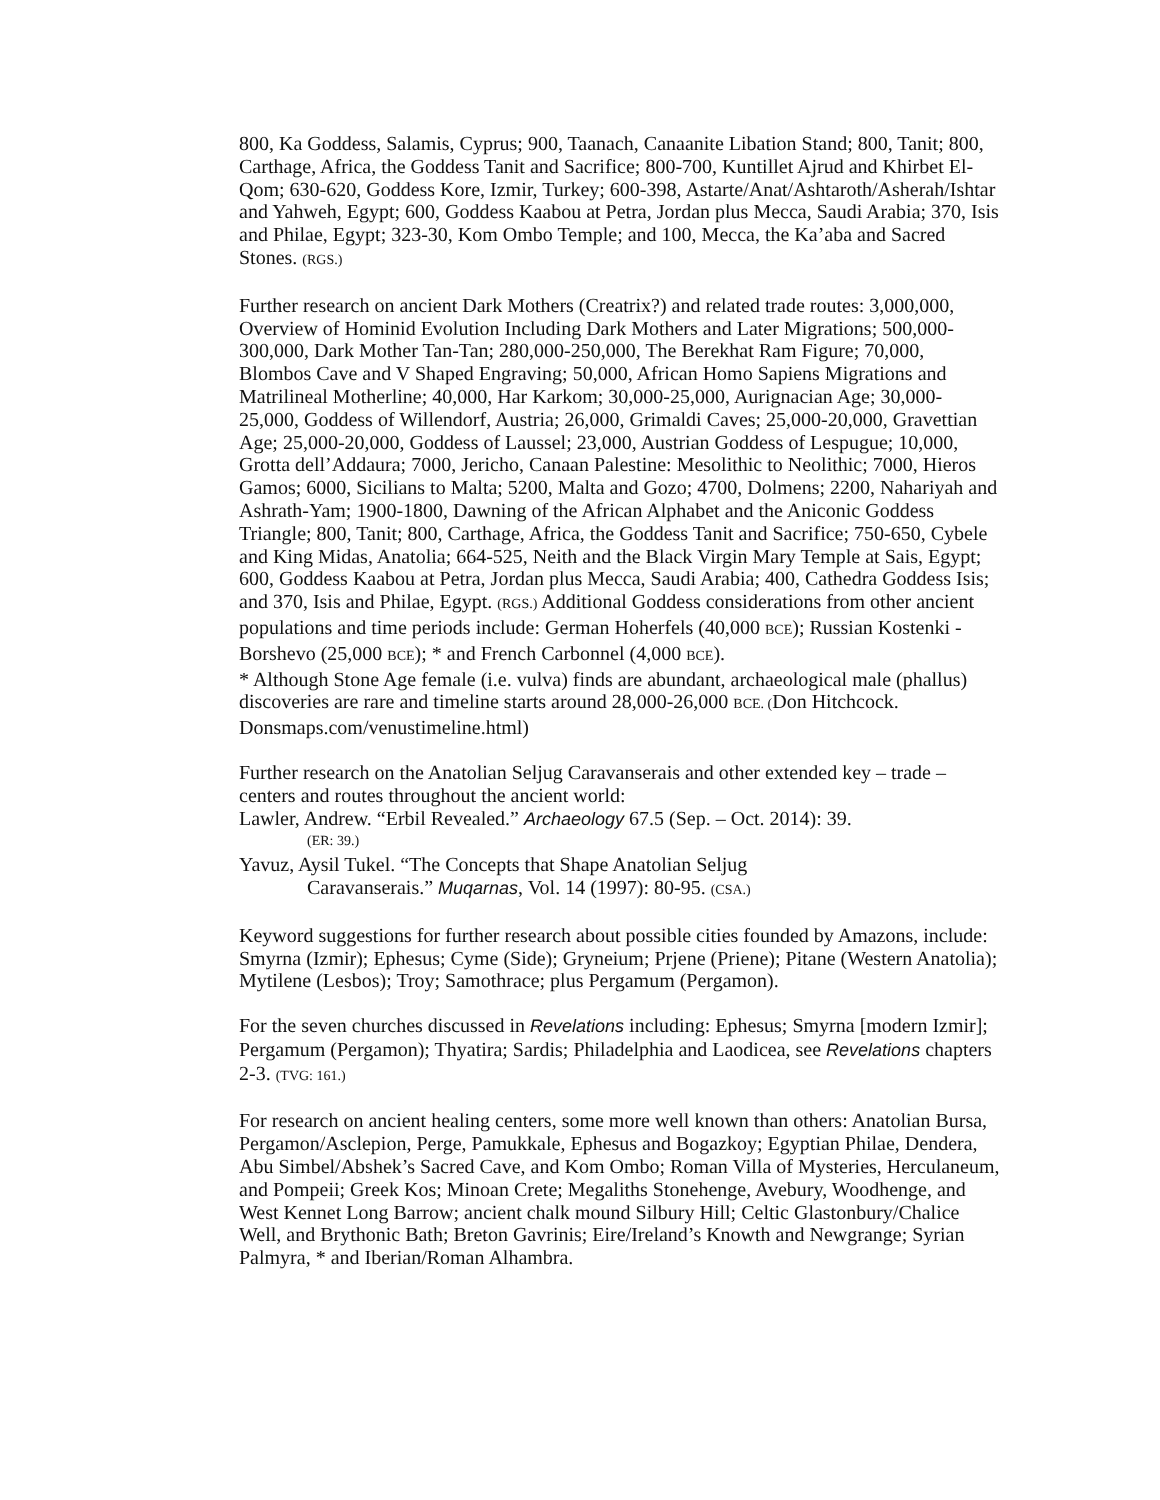800, Ka Goddess, Salamis, Cyprus; 900, Taanach, Canaanite Libation Stand; 800, Tanit; 800, Carthage, Africa, the Goddess Tanit and Sacrifice; 800-700, Kuntillet Ajrud and Khirbet El-Qom; 630-620, Goddess Kore, Izmir, Turkey; 600-398, Astarte/Anat/Ashtaroth/Asherah/Ishtar and Yahweh, Egypt; 600, Goddess Kaabou at Petra, Jordan plus Mecca, Saudi Arabia; 370, Isis and Philae, Egypt; 323-30, Kom Ombo Temple; and 100, Mecca, the Ka’aba and Sacred Stones. (RGS.)
Further research on ancient Dark Mothers (Creatrix?) and related trade routes: 3,000,000, Overview of Hominid Evolution Including Dark Mothers and Later Migrations; 500,000-300,000, Dark Mother Tan-Tan; 280,000-250,000, The Berekhat Ram Figure; 70,000, Blombos Cave and V Shaped Engraving; 50,000, African Homo Sapiens Migrations and Matrilineal Motherline; 40,000, Har Karkom; 30,000-25,000, Aurignacian Age; 30,000-25,000, Goddess of Willendorf, Austria; 26,000, Grimaldi Caves; 25,000-20,000, Gravettian Age; 25,000-20,000, Goddess of Laussel; 23,000, Austrian Goddess of Lespugue; 10,000, Grotta dell’Addaura; 7000, Jericho, Canaan Palestine: Mesolithic to Neolithic; 7000, Hieros Gamos; 6000, Sicilians to Malta; 5200, Malta and Gozo; 4700, Dolmens; 2200, Nahariyah and Ashrath-Yam; 1900-1800, Dawning of the African Alphabet and the Aniconic Goddess Triangle; 800, Tanit; 800, Carthage, Africa, the Goddess Tanit and Sacrifice; 750-650, Cybele and King Midas, Anatolia; 664-525, Neith and the Black Virgin Mary Temple at Sais, Egypt; 600, Goddess Kaabou at Petra, Jordan plus Mecca, Saudi Arabia; 400, Cathedra Goddess Isis; and 370, Isis and Philae, Egypt. (RGS.) Additional Goddess considerations from other ancient populations and time periods include: German Hoherfels (40,000 BCE); Russian Kostenki - Borshevo (25,000 BCE); * and French Carbonnel (4,000 BCE).
* Although Stone Age female (i.e. vulva) finds are abundant, archaeological male (phallus) discoveries are rare and timeline starts around 28,000-26,000 BCE. (Don Hitchcock. Donsmaps.com/venustimeline.html)
Further research on the Anatolian Seljug Caravanserais and other extended key – trade – centers and routes throughout the ancient world:
Lawler, Andrew. “Erbil Revealed.” Archaeology 67.5 (Sep. – Oct. 2014): 39.
(ER: 39.)
Yavuz, Aysil Tukel. “The Concepts that Shape Anatolian Seljug
Caravanserais.” Muqarnas, Vol. 14 (1997): 80-95. (CSA.)
Keyword suggestions for further research about possible cities founded by Amazons, include: Smyrna (Izmir); Ephesus; Cyme (Side); Gryneium; Prjene (Priene); Pitane (Western Anatolia); Mytilene (Lesbos); Troy; Samothrace; plus Pergamum (Pergamon).
For the seven churches discussed in Revelations including: Ephesus; Smyrna [modern Izmir]; Pergamum (Pergamon); Thyatira; Sardis; Philadelphia and Laodicea, see Revelations chapters 2-3. (TVG: 161.)
For research on ancient healing centers, some more well known than others: Anatolian Bursa, Pergamon/Asclepion, Perge, Pamukkale, Ephesus and Bogazkoy; Egyptian Philae, Dendera, Abu Simbel/Abshek’s Sacred Cave, and Kom Ombo; Roman Villa of Mysteries, Herculaneum, and Pompeii; Greek Kos; Minoan Crete; Megaliths Stonehenge, Avebury, Woodhenge, and West Kennet Long Barrow; ancient chalk mound Silbury Hill; Celtic Glastonbury/Chalice Well, and Brythonic Bath; Breton Gavrinis; Eire/Ireland’s Knowth and Newgrange; Syrian Palmyra, * and Iberian/Roman Alhambra.